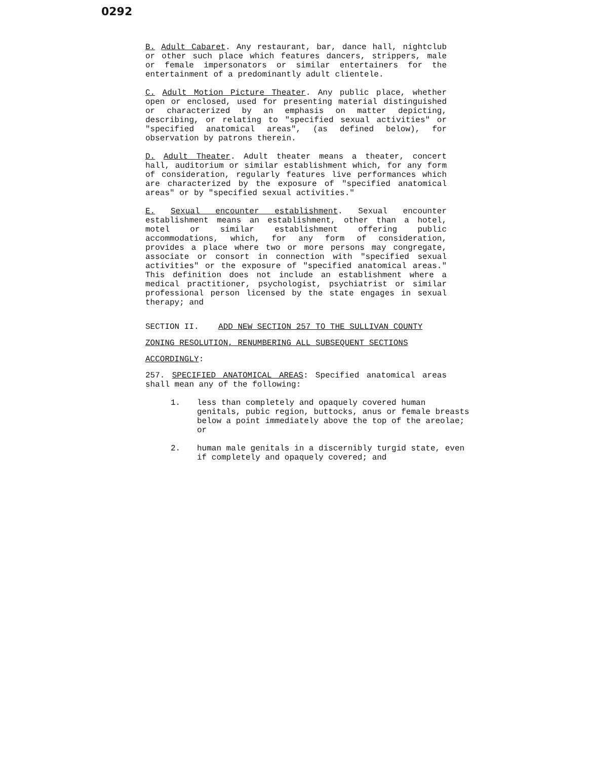0292
B. Adult Cabaret. Any restaurant, bar, dance hall, nightclub or other such place which features dancers, strippers, male or female impersonators or similar entertainers for the entertainment of a predominantly adult clientele.
C. Adult Motion Picture Theater. Any public place, whether open or enclosed, used for presenting material distinguished or characterized by an emphasis on matter depicting, describing, or relating to "specified sexual activities" or "specified anatomical areas", (as defined below), for observation by patrons therein.
D. Adult Theater. Adult theater means a theater, concert hall, auditorium or similar establishment which, for any form of consideration, regularly features live performances which are characterized by the exposure of "specified anatomical areas" or by "specified sexual activities."
E. Sexual encounter establishment. Sexual encounter establishment means an establishment, other than a hotel, motel or similar establishment offering public accommodations, which, for any form of consideration, provides a place where two or more persons may congregate, associate or consort in connection with "specified sexual activities" or the exposure of "specified anatomical areas." This definition does not include an establishment where a medical practitioner, psychologist, psychiatrist or similar professional person licensed by the state engages in sexual therapy; and
SECTION II. ADD NEW SECTION 257 TO THE SULLIVAN COUNTY
ZONING RESOLUTION, RENUMBERING ALL SUBSEQUENT SECTIONS
ACCORDINGLY:
257. SPECIFIED ANATOMICAL AREAS: Specified anatomical areas shall mean any of the following:
1. less than completely and opaquely covered human genitals, pubic region, buttocks, anus or female breasts below a point immediately above the top of the areolae; or
2. human male genitals in a discernibly turgid state, even if completely and opaquely covered; and